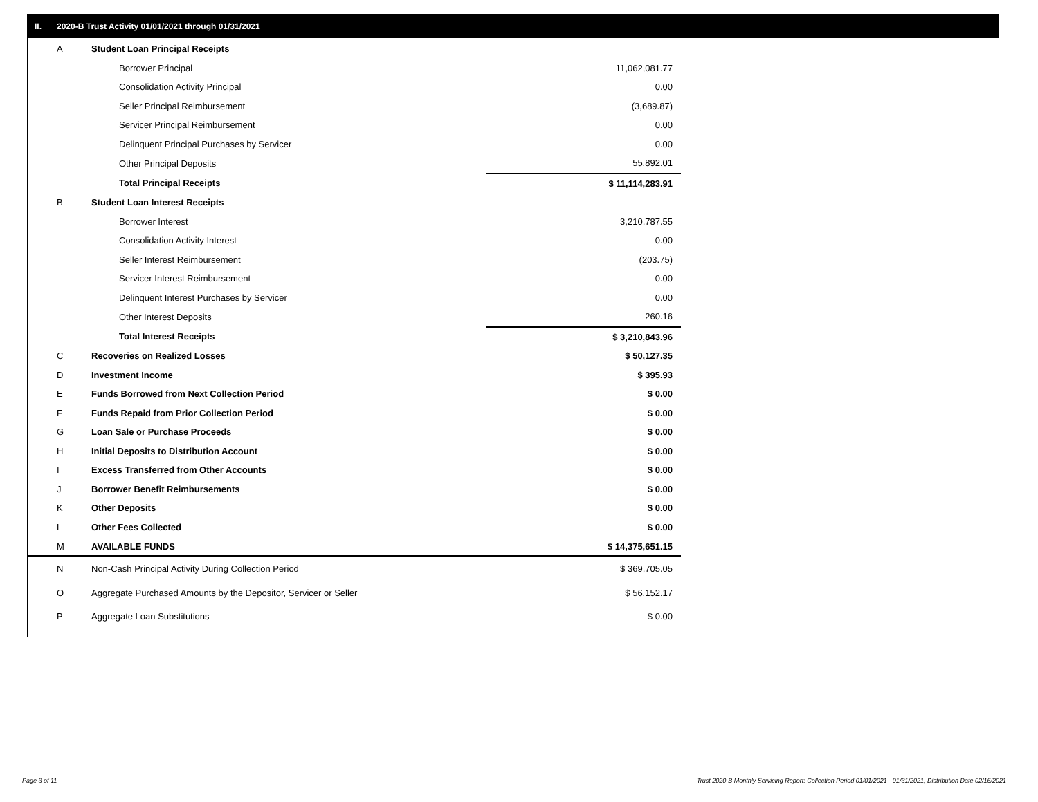II. 2020-B Trust Activity 01/01/2021 through 01/31/2021
| A | Student Loan Principal Receipts | |
| | Borrower Principal | 11,062,081.77 |
| | Consolidation Activity Principal | 0.00 |
| | Seller Principal Reimbursement | (3,689.87) |
| | Servicer Principal Reimbursement | 0.00 |
| | Delinquent Principal Purchases by Servicer | 0.00 |
| | Other Principal Deposits | 55,892.01 |
| | Total Principal Receipts | $ 11,114,283.91 |
| B | Student Loan Interest Receipts | |
| | Borrower Interest | 3,210,787.55 |
| | Consolidation Activity Interest | 0.00 |
| | Seller Interest Reimbursement | (203.75) |
| | Servicer Interest Reimbursement | 0.00 |
| | Delinquent Interest Purchases by Servicer | 0.00 |
| | Other Interest Deposits | 260.16 |
| | Total Interest Receipts | $ 3,210,843.96 |
| C | Recoveries on Realized Losses | $ 50,127.35 |
| D | Investment Income | $ 395.93 |
| E | Funds Borrowed from Next Collection Period | $ 0.00 |
| F | Funds Repaid from Prior Collection Period | $ 0.00 |
| G | Loan Sale or Purchase Proceeds | $ 0.00 |
| H | Initial Deposits to Distribution Account | $ 0.00 |
| I | Excess Transferred from Other Accounts | $ 0.00 |
| J | Borrower Benefit Reimbursements | $ 0.00 |
| K | Other Deposits | $ 0.00 |
| L | Other Fees Collected | $ 0.00 |
| M | AVAILABLE FUNDS | $ 14,375,651.15 |
| N | Non-Cash Principal Activity During Collection Period | $ 369,705.05 |
| O | Aggregate Purchased Amounts by the Depositor, Servicer or Seller | $ 56,152.17 |
| P | Aggregate Loan Substitutions | $ 0.00 |
Page 3 of 11
Trust 2020-B Monthly Servicing Report: Collection Period 01/01/2021 - 01/31/2021, Distribution Date 02/16/2021